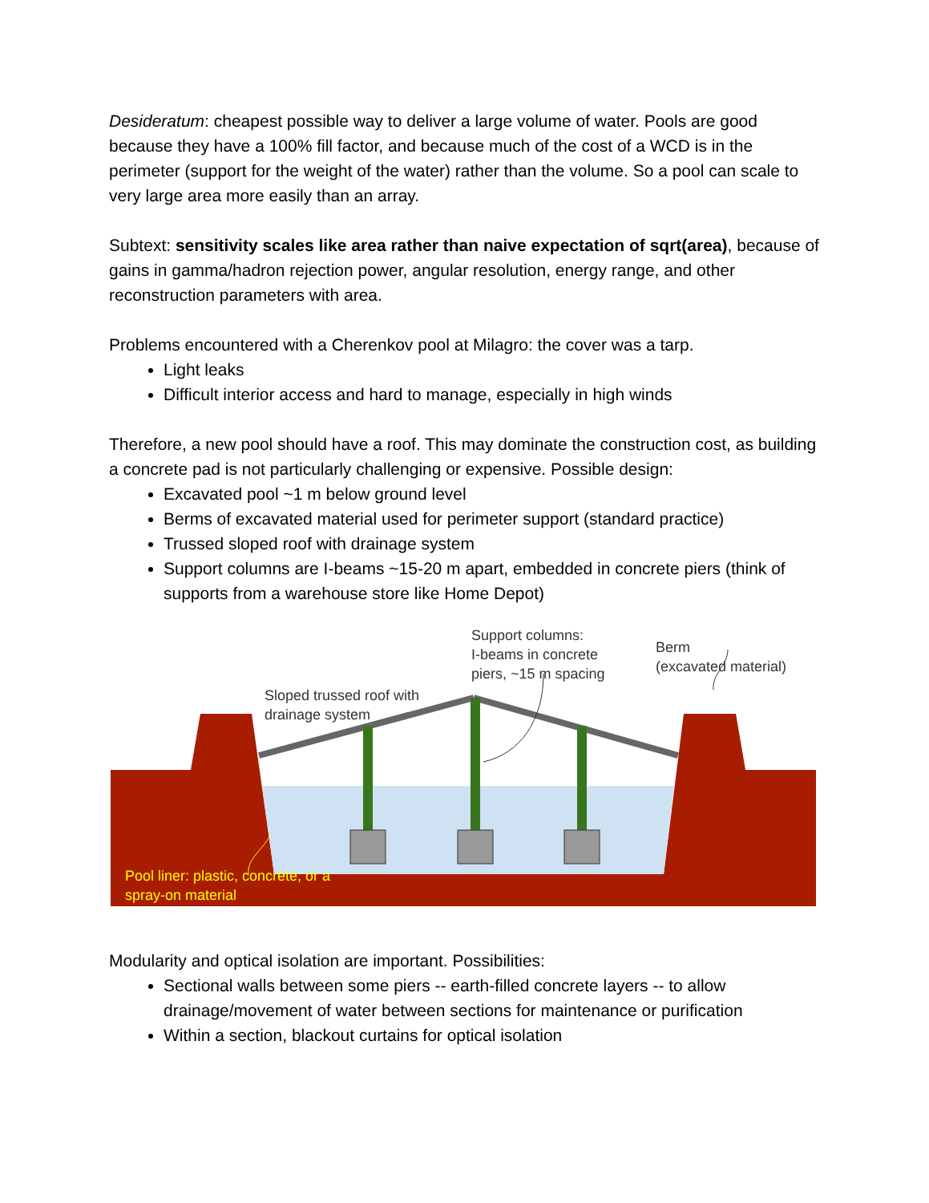Desideratum: cheapest possible way to deliver a large volume of water. Pools are good because they have a 100% fill factor, and because much of the cost of a WCD is in the perimeter (support for the weight of the water) rather than the volume. So a pool can scale to very large area more easily than an array.
Subtext: sensitivity scales like area rather than naive expectation of sqrt(area), because of gains in gamma/hadron rejection power, angular resolution, energy range, and other reconstruction parameters with area.
Problems encountered with a Cherenkov pool at Milagro: the cover was a tarp.
Light leaks
Difficult interior access and hard to manage, especially in high winds
Therefore, a new pool should have a roof. This may dominate the construction cost, as building a concrete pad is not particularly challenging or expensive. Possible design:
Excavated pool ~1 m below ground level
Berms of excavated material used for perimeter support (standard practice)
Trussed sloped roof with drainage system
Support columns are I-beams ~15-20 m apart, embedded in concrete piers (think of supports from a warehouse store like Home Depot)
Sloped trussed roof with
drainage system
Support columns:
I-beams in concrete
piers, ~15 m spacing
Berm
(excavated material)
Pool liner: plastic, concrete, or a
spray-on material
Modularity and optical isolation are important. Possibilities:
Sectional walls between some piers -- earth-filled concrete layers -- to allow drainage/movement of water between sections for maintenance or purification
Within a section, blackout curtains for optical isolation